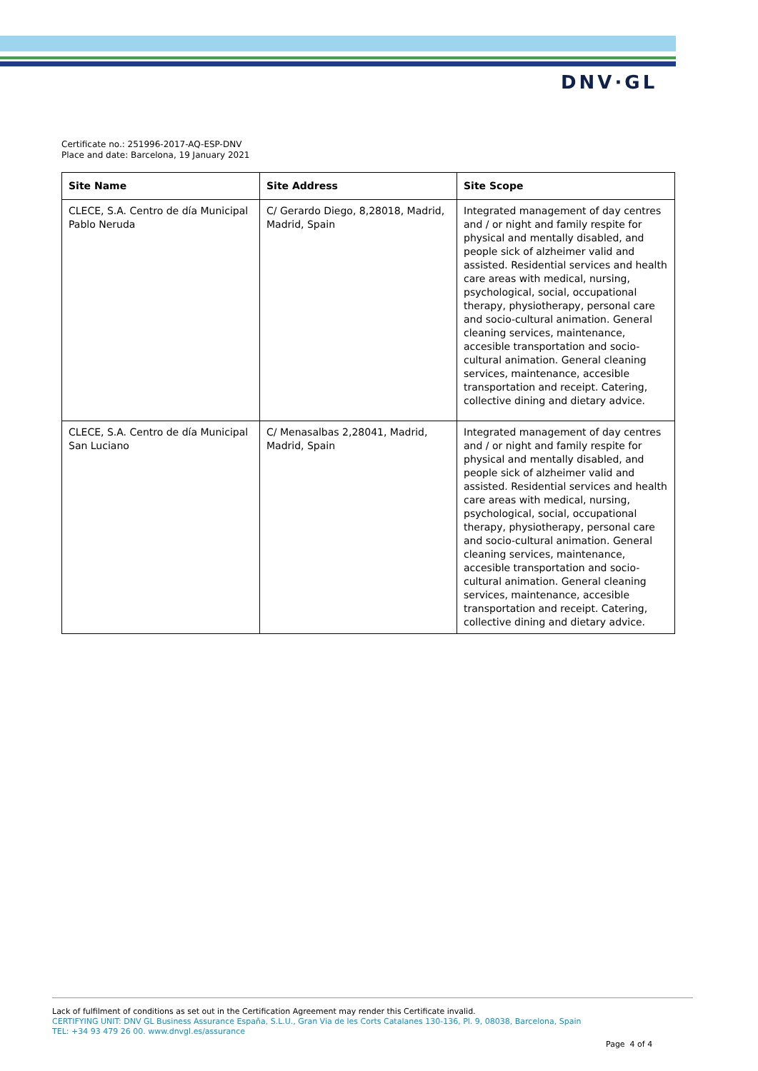DNV·GL
Certificate no.: 251996-2017-AQ-ESP-DNV
Place and date: Barcelona, 19 January 2021
| Site Name | Site Address | Site Scope |
| --- | --- | --- |
| CLECE, S.A. Centro de día Municipal Pablo Neruda | C/ Gerardo Diego, 8,28018, Madrid, Madrid, Spain | Integrated management of day centres and / or night and family respite for physical and mentally disabled, and people sick of alzheimer valid and assisted. Residential services and health care areas with medical, nursing, psychological, social, occupational therapy, physiotherapy, personal care and socio-cultural animation. General cleaning services, maintenance, accesible transportation and socio-cultural animation. General cleaning services, maintenance, accesible transportation and receipt. Catering, collective dining and dietary advice. |
| CLECE, S.A. Centro de día Municipal San Luciano | C/ Menasalbas 2,28041, Madrid, Madrid, Spain | Integrated management of day centres and / or night and family respite for physical and mentally disabled, and people sick of alzheimer valid and assisted. Residential services and health care areas with medical, nursing, psychological, social, occupational therapy, physiotherapy, personal care and socio-cultural animation. General cleaning services, maintenance, accesible transportation and socio-cultural animation. General cleaning services, maintenance, accesible transportation and receipt. Catering, collective dining and dietary advice. |
Lack of fulfilment of conditions as set out in the Certification Agreement may render this Certificate invalid.
CERTIFYING UNIT: DNV GL Business Assurance España, S.L.U., Gran Via de les Corts Catalanes 130-136, Pl. 9, 08038, Barcelona, Spain
TEL: +34 93 479 26 00. www.dnvgl.es/assurance
Page 4 of 4